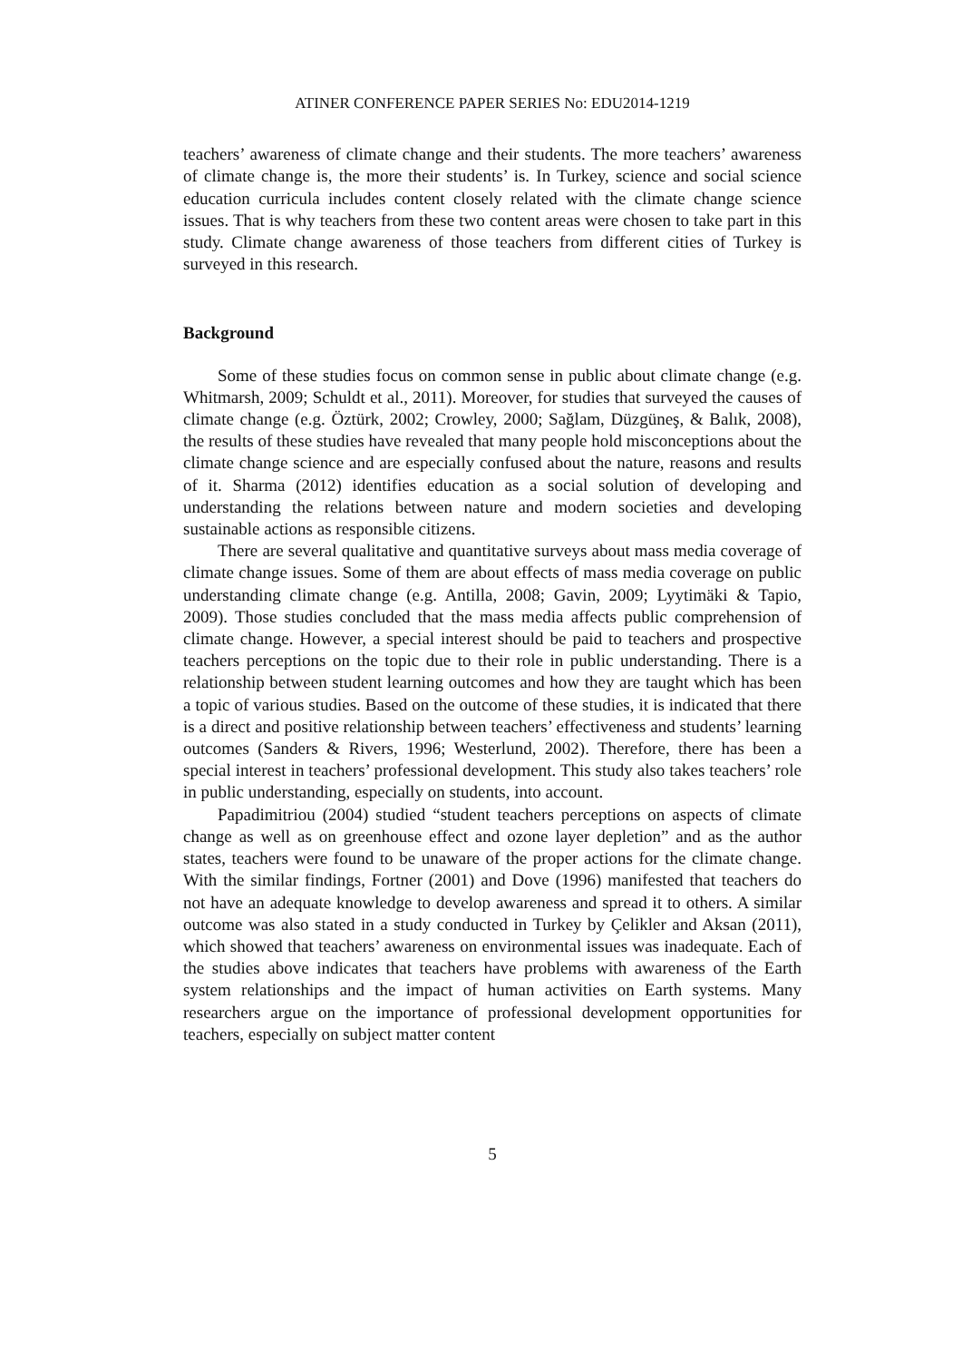ATINER CONFERENCE PAPER SERIES No: EDU2014-1219
teachers’ awareness of climate change and their students. The more teachers’ awareness of climate change is, the more their students’ is. In Turkey, science and social science education curricula includes content closely related with the climate change science issues. That is why teachers from these two content areas were chosen to take part in this study. Climate change awareness of those teachers from different cities of Turkey is surveyed in this research.
Background
Some of these studies focus on common sense in public about climate change (e.g. Whitmarsh, 2009; Schuldt et al., 2011). Moreover, for studies that surveyed the causes of climate change (e.g. Öztürk, 2002; Crowley, 2000; Sağlam, Düzgüneş, & Balık, 2008), the results of these studies have revealed that many people hold misconceptions about the climate change science and are especially confused about the nature, reasons and results of it. Sharma (2012) identifies education as a social solution of developing and understanding the relations between nature and modern societies and developing sustainable actions as responsible citizens.
There are several qualitative and quantitative surveys about mass media coverage of climate change issues. Some of them are about effects of mass media coverage on public understanding climate change (e.g. Antilla, 2008; Gavin, 2009; Lyytimäki & Tapio, 2009). Those studies concluded that the mass media affects public comprehension of climate change. However, a special interest should be paid to teachers and prospective teachers perceptions on the topic due to their role in public understanding. There is a relationship between student learning outcomes and how they are taught which has been a topic of various studies. Based on the outcome of these studies, it is indicated that there is a direct and positive relationship between teachers’ effectiveness and students’ learning outcomes (Sanders & Rivers, 1996; Westerlund, 2002). Therefore, there has been a special interest in teachers’ professional development. This study also takes teachers’ role in public understanding, especially on students, into account.
Papadimitriou (2004) studied “student teachers perceptions on aspects of climate change as well as on greenhouse effect and ozone layer depletion” and as the author states, teachers were found to be unaware of the proper actions for the climate change. With the similar findings, Fortner (2001) and Dove (1996) manifested that teachers do not have an adequate knowledge to develop awareness and spread it to others. A similar outcome was also stated in a study conducted in Turkey by Çelikler and Aksan (2011), which showed that teachers’ awareness on environmental issues was inadequate. Each of the studies above indicates that teachers have problems with awareness of the Earth system relationships and the impact of human activities on Earth systems. Many researchers argue on the importance of professional development opportunities for teachers, especially on subject matter content
5